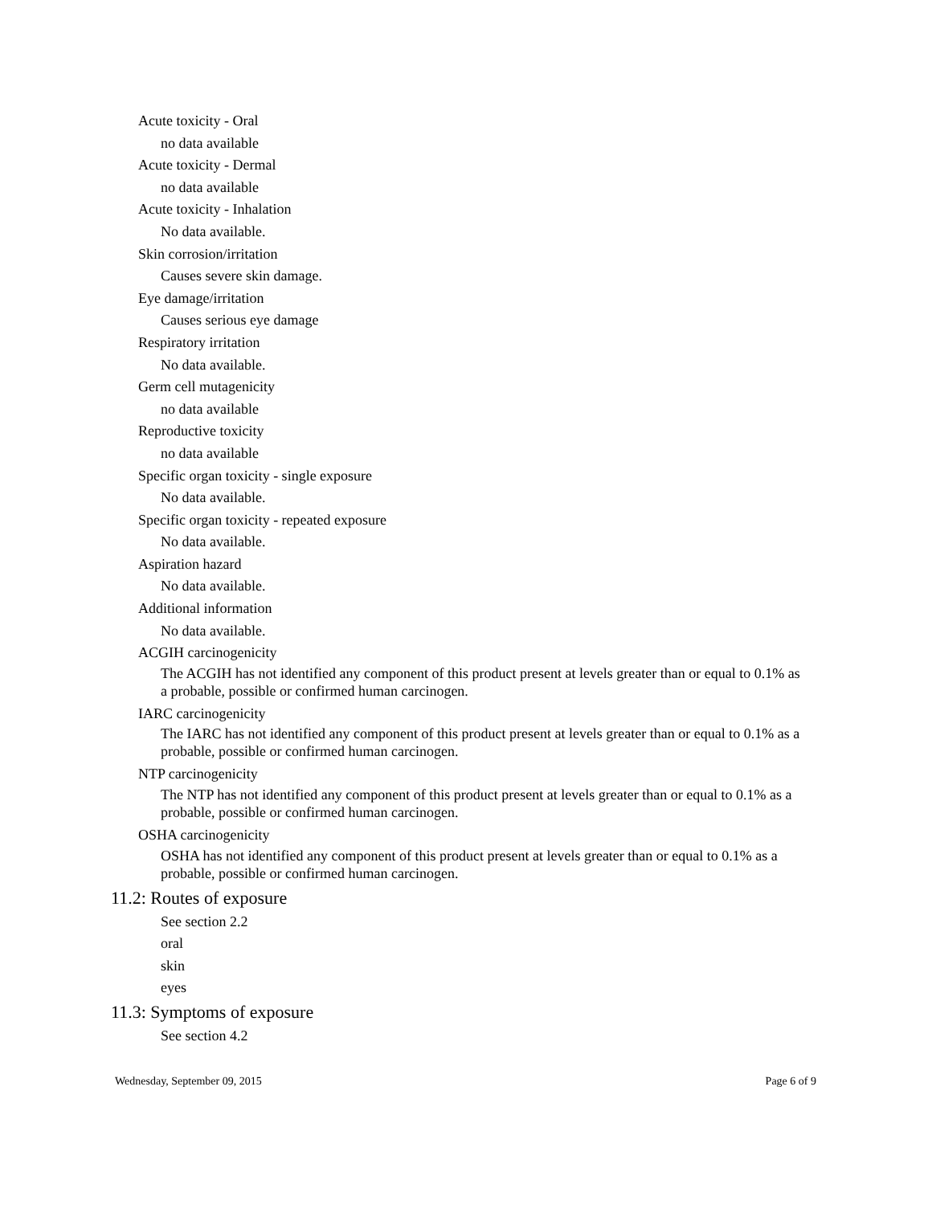Acute toxicity - Oral
no data available
Acute toxicity - Dermal
no data available
Acute toxicity - Inhalation
No data available.
Skin corrosion/irritation
Causes severe skin damage.
Eye damage/irritation
Causes serious eye damage
Respiratory irritation
No data available.
Germ cell mutagenicity
no data available
Reproductive toxicity
no data available
Specific organ toxicity - single exposure
No data available.
Specific organ toxicity - repeated exposure
No data available.
Aspiration hazard
No data available.
Additional information
No data available.
ACGIH carcinogenicity
The ACGIH has not identified any component of this product present at levels greater than or equal to 0.1% as a probable, possible or confirmed human carcinogen.
IARC carcinogenicity
The IARC has not identified any component of this product present at levels greater than or equal to 0.1% as a probable, possible or confirmed human carcinogen.
NTP carcinogenicity
The NTP has not identified any component of this product present at levels greater than or equal to 0.1% as a probable, possible or confirmed human carcinogen.
OSHA carcinogenicity
OSHA has not identified any component of this product present at levels greater than or equal to 0.1% as a probable, possible or confirmed human carcinogen.
11.2: Routes of exposure
See section 2.2
oral
skin
eyes
11.3: Symptoms of exposure
See section 4.2
Wednesday, September 09, 2015 Page 6 of 9